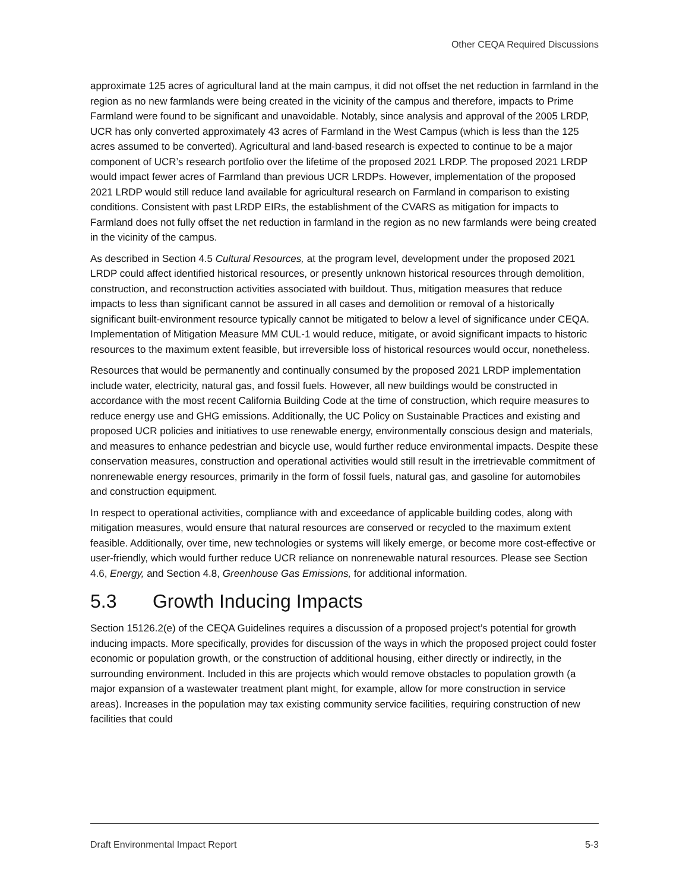Other CEQA Required Discussions
approximate 125 acres of agricultural land at the main campus, it did not offset the net reduction in farmland in the region as no new farmlands were being created in the vicinity of the campus and therefore, impacts to Prime Farmland were found to be significant and unavoidable. Notably, since analysis and approval of the 2005 LRDP, UCR has only converted approximately 43 acres of Farmland in the West Campus (which is less than the 125 acres assumed to be converted). Agricultural and land-based research is expected to continue to be a major component of UCR’s research portfolio over the lifetime of the proposed 2021 LRDP. The proposed 2021 LRDP would impact fewer acres of Farmland than previous UCR LRDPs. However, implementation of the proposed 2021 LRDP would still reduce land available for agricultural research on Farmland in comparison to existing conditions. Consistent with past LRDP EIRs, the establishment of the CVARS as mitigation for impacts to Farmland does not fully offset the net reduction in farmland in the region as no new farmlands were being created in the vicinity of the campus.
As described in Section 4.5 Cultural Resources, at the program level, development under the proposed 2021 LRDP could affect identified historical resources, or presently unknown historical resources through demolition, construction, and reconstruction activities associated with buildout. Thus, mitigation measures that reduce impacts to less than significant cannot be assured in all cases and demolition or removal of a historically significant built-environment resource typically cannot be mitigated to below a level of significance under CEQA. Implementation of Mitigation Measure MM CUL-1 would reduce, mitigate, or avoid significant impacts to historic resources to the maximum extent feasible, but irreversible loss of historical resources would occur, nonetheless.
Resources that would be permanently and continually consumed by the proposed 2021 LRDP implementation include water, electricity, natural gas, and fossil fuels. However, all new buildings would be constructed in accordance with the most recent California Building Code at the time of construction, which require measures to reduce energy use and GHG emissions. Additionally, the UC Policy on Sustainable Practices and existing and proposed UCR policies and initiatives to use renewable energy, environmentally conscious design and materials, and measures to enhance pedestrian and bicycle use, would further reduce environmental impacts. Despite these conservation measures, construction and operational activities would still result in the irretrievable commitment of nonrenewable energy resources, primarily in the form of fossil fuels, natural gas, and gasoline for automobiles and construction equipment.
In respect to operational activities, compliance with and exceedance of applicable building codes, along with mitigation measures, would ensure that natural resources are conserved or recycled to the maximum extent feasible. Additionally, over time, new technologies or systems will likely emerge, or become more cost-effective or user-friendly, which would further reduce UCR reliance on nonrenewable natural resources. Please see Section 4.6, Energy, and Section 4.8, Greenhouse Gas Emissions, for additional information.
5.3 Growth Inducing Impacts
Section 15126.2(e) of the CEQA Guidelines requires a discussion of a proposed project’s potential for growth inducing impacts. More specifically, provides for discussion of the ways in which the proposed project could foster economic or population growth, or the construction of additional housing, either directly or indirectly, in the surrounding environment. Included in this are projects which would remove obstacles to population growth (a major expansion of a wastewater treatment plant might, for example, allow for more construction in service areas). Increases in the population may tax existing community service facilities, requiring construction of new facilities that could
Draft Environmental Impact Report 5-3